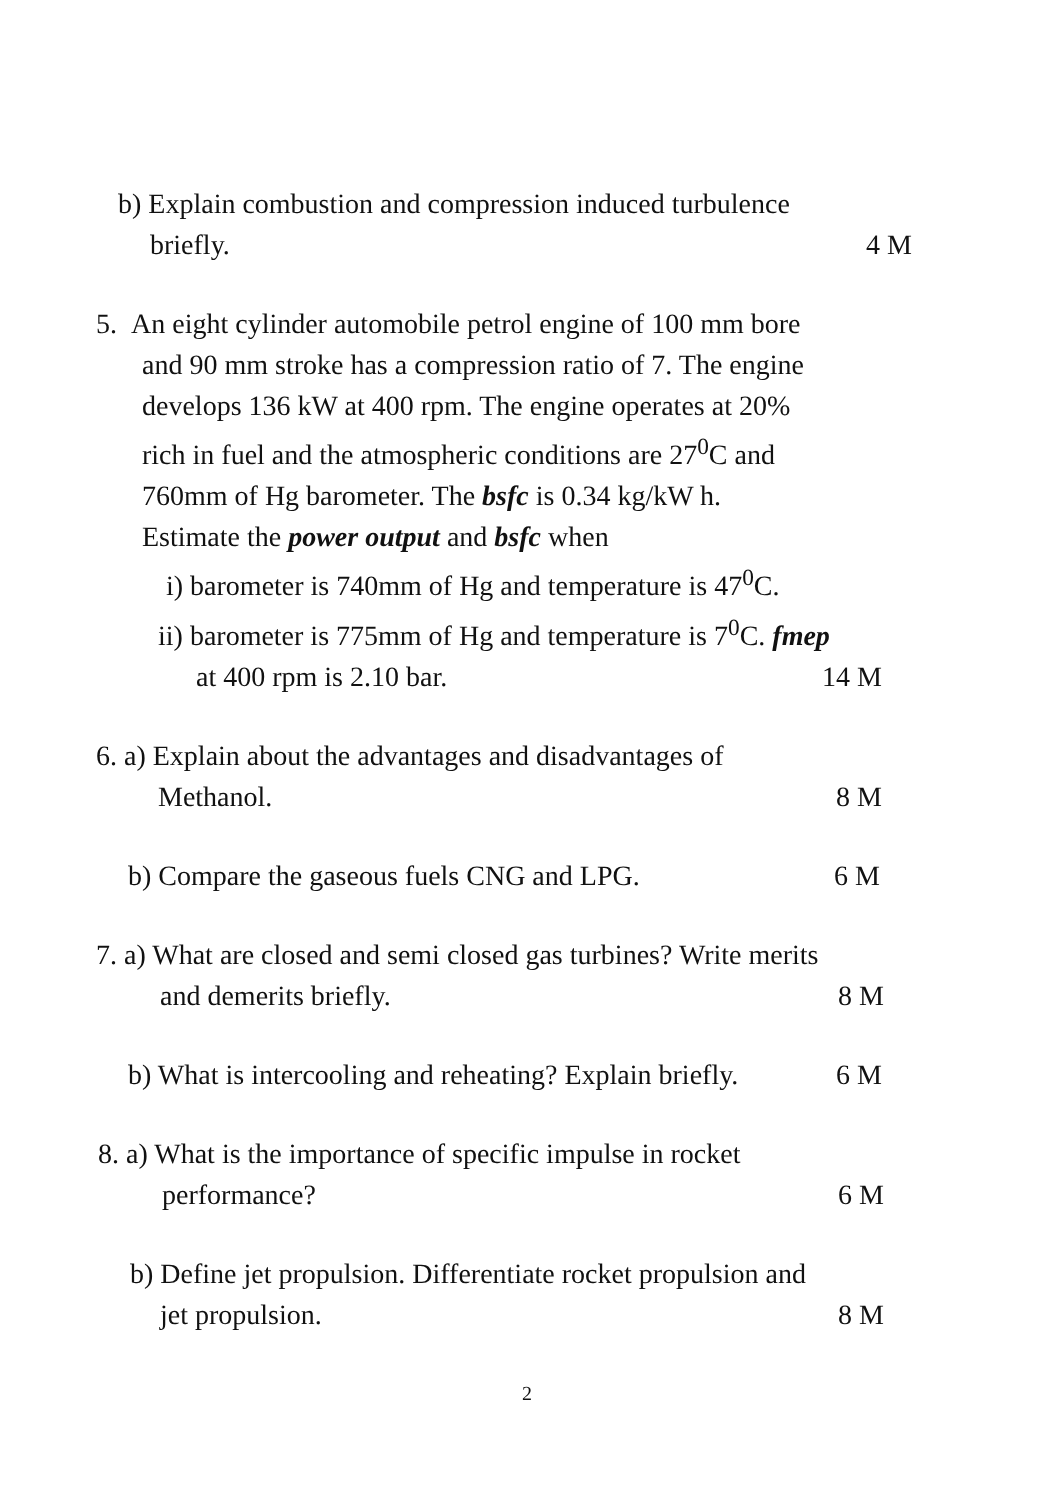b) Explain combustion and compression induced turbulence
briefly. 4 M
5. An eight cylinder automobile petrol engine of 100 mm bore
and 90 mm stroke has a compression ratio of 7. The engine
develops 136 kW at 400 rpm. The engine operates at 20%
rich in fuel and the atmospheric conditions are 27<sup>0</sup>C and
760mm of Hg barometer. The bsfc is 0.34 kg/kW h.
Estimate the power output and bsfc when
i) barometer is 740mm of Hg and temperature is 47<sup>0</sup>C.
ii) barometer is 775mm of Hg and temperature is 7<sup>0</sup>C. fmep
at 400 rpm is 2.10 bar. 14 M
6. a) Explain about the advantages and disadvantages of
Methanol. 8 M
b) Compare the gaseous fuels CNG and LPG. 6 M
7. a) What are closed and semi closed gas turbines? Write merits
and demerits briefly. 8 M
b) What is intercooling and reheating? Explain briefly. 6 M
8. a) What is the importance of specific impulse in rocket
performance? 6 M
b) Define jet propulsion. Differentiate rocket propulsion and
jet propulsion. 8 M
2